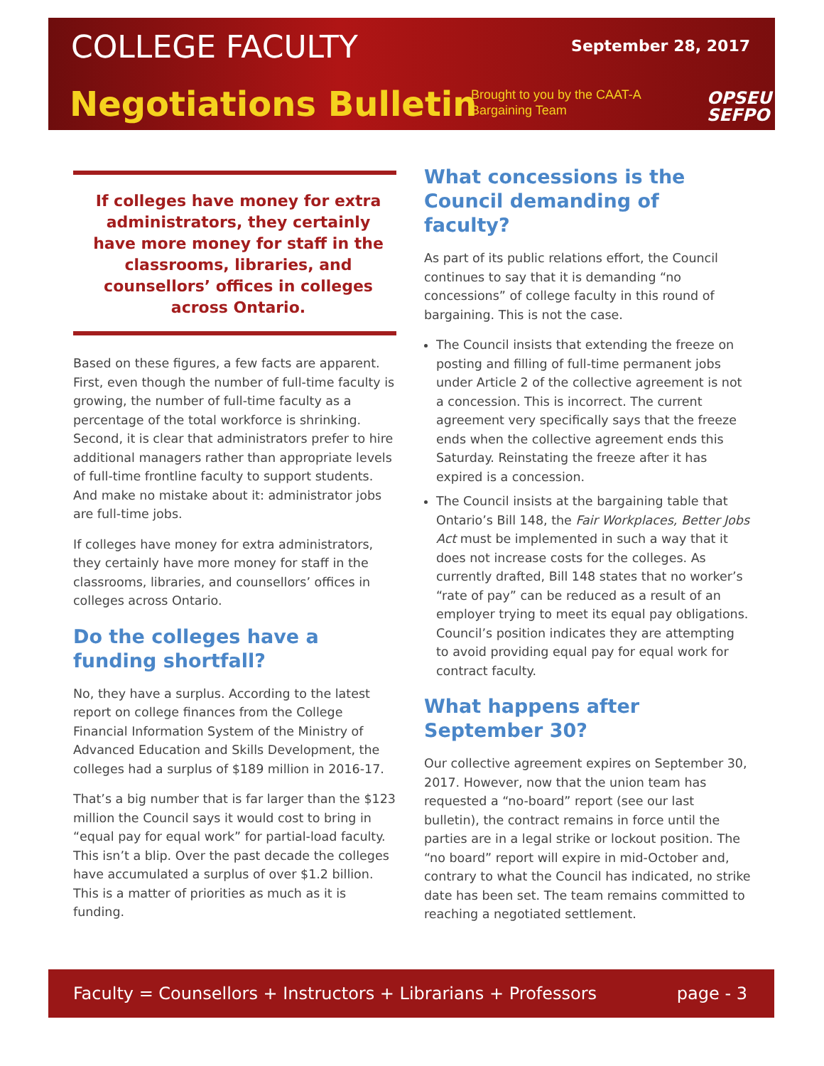COLLEGE FACULTY September 28, 2017
Negotiations Bulletin
Brought to you by the CAAT-A
Bargaining Team
OPSEU
SEFPO
If colleges have money for extra administrators, they certainly have more money for staff in the classrooms, libraries, and counsellors’ offices in colleges across Ontario.
Based on these figures, a few facts are apparent. First, even though the number of full-time faculty is growing, the number of full-time faculty as a percentage of the total workforce is shrinking. Second, it is clear that administrators prefer to hire additional managers rather than appropriate levels of full-time frontline faculty to support students. And make no mistake about it: administrator jobs are full-time jobs.
If colleges have money for extra administrators, they certainly have more money for staff in the classrooms, libraries, and counsellors’ offices in colleges across Ontario.
Do the colleges have a funding shortfall?
No, they have a surplus. According to the latest report on college finances from the College Financial Information System of the Ministry of Advanced Education and Skills Development, the colleges had a surplus of $189 million in 2016-17.
That’s a big number that is far larger than the $123 million the Council says it would cost to bring in “equal pay for equal work” for partial-load faculty. This isn’t a blip. Over the past decade the colleges have accumulated a surplus of over $1.2 billion. This is a matter of priorities as much as it is funding.
What concessions is the Council demanding of faculty?
As part of its public relations effort, the Council continues to say that it is demanding “no concessions” of college faculty in this round of bargaining. This is not the case.
The Council insists that extending the freeze on posting and filling of full-time permanent jobs under Article 2 of the collective agreement is not a concession. This is incorrect. The current agreement very specifically says that the freeze ends when the collective agreement ends this Saturday. Reinstating the freeze after it has expired is a concession.
The Council insists at the bargaining table that Ontario’s Bill 148, the Fair Workplaces, Better Jobs Act must be implemented in such a way that it does not increase costs for the colleges. As currently drafted, Bill 148 states that no worker’s “rate of pay” can be reduced as a result of an employer trying to meet its equal pay obligations. Council’s position indicates they are attempting to avoid providing equal pay for equal work for contract faculty.
What happens after September 30?
Our collective agreement expires on September 30, 2017. However, now that the union team has requested a “no-board” report (see our last bulletin), the contract remains in force until the parties are in a legal strike or lockout position. The “no board” report will expire in mid-October and, contrary to what the Council has indicated, no strike date has been set. The team remains committed to reaching a negotiated settlement.
Faculty = Counsellors + Instructors + Librarians + Professors page - 3